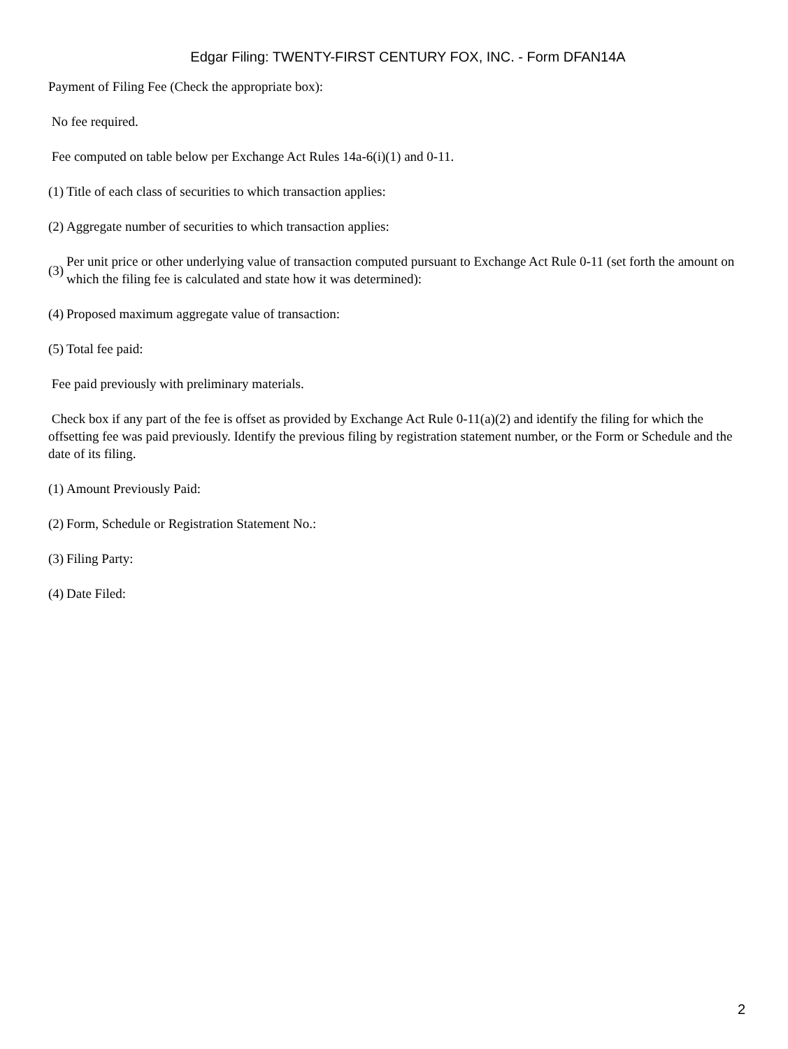Edgar Filing: TWENTY-FIRST CENTURY FOX, INC. - Form DFAN14A
Payment of Filing Fee (Check the appropriate box):
No fee required.
Fee computed on table below per Exchange Act Rules 14a-6(i)(1) and 0-11.
(1) Title of each class of securities to which transaction applies:
(2) Aggregate number of securities to which transaction applies:
(3) Per unit price or other underlying value of transaction computed pursuant to Exchange Act Rule 0-11 (set forth the amount on which the filing fee is calculated and state how it was determined):
(4) Proposed maximum aggregate value of transaction:
(5) Total fee paid:
Fee paid previously with preliminary materials.
Check box if any part of the fee is offset as provided by Exchange Act Rule 0-11(a)(2) and identify the filing for which the offsetting fee was paid previously. Identify the previous filing by registration statement number, or the Form or Schedule and the date of its filing.
(1) Amount Previously Paid:
(2) Form, Schedule or Registration Statement No.:
(3) Filing Party:
(4) Date Filed:
2